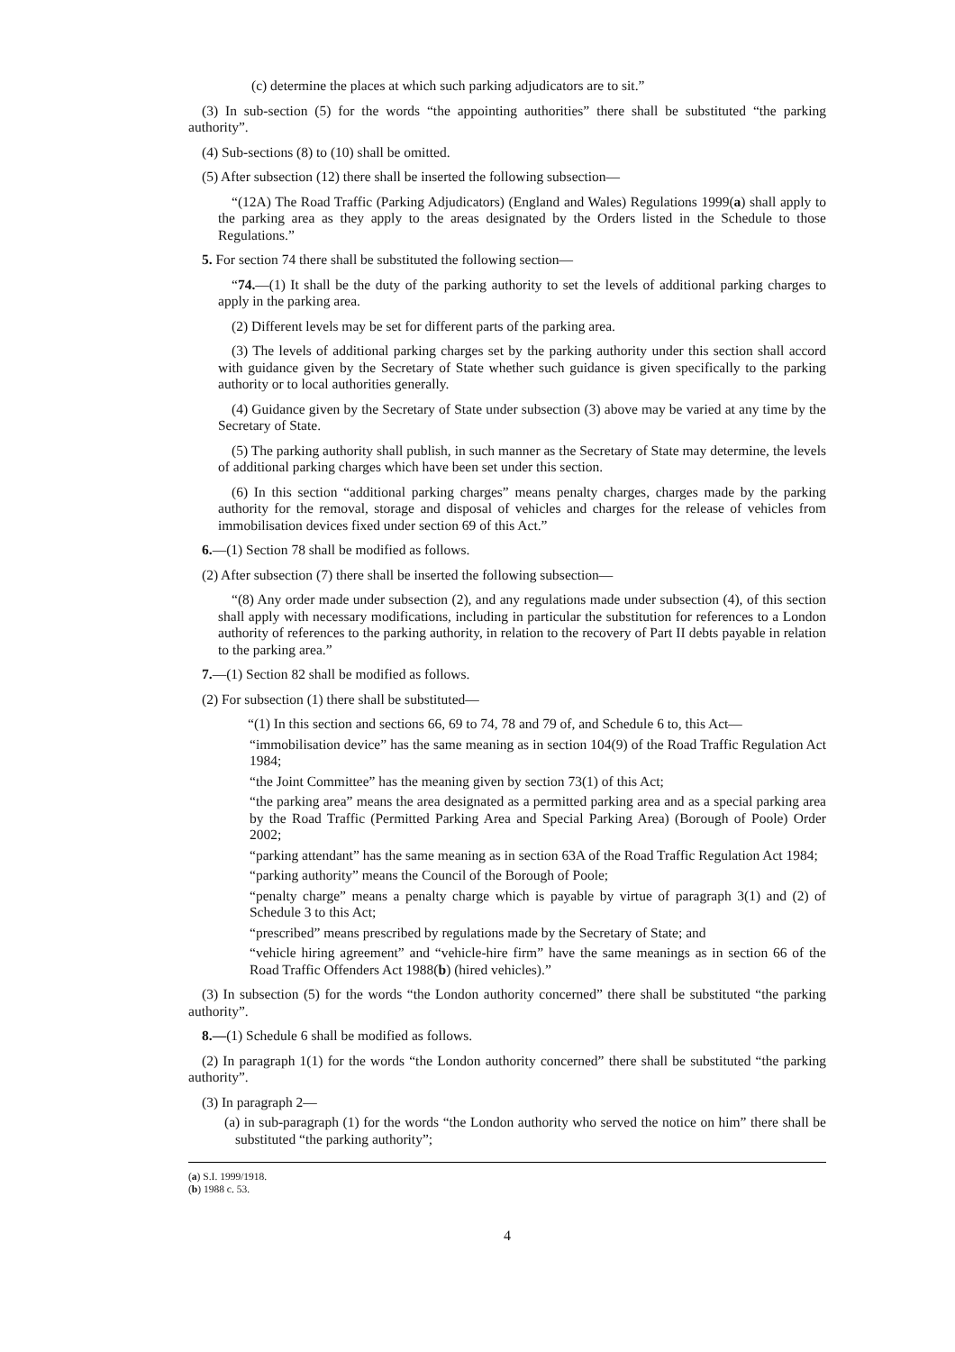(c) determine the places at which such parking adjudicators are to sit.”
(3) In sub-section (5) for the words “the appointing authorities” there shall be substituted “the parking authority”.
(4) Sub-sections (8) to (10) shall be omitted.
(5) After subsection (12) there shall be inserted the following subsection—
“(12A) The Road Traffic (Parking Adjudicators) (England and Wales) Regulations 1999(a) shall apply to the parking area as they apply to the areas designated by the Orders listed in the Schedule to those Regulations.”
5. For section 74 there shall be substituted the following section—
“74.—(1) It shall be the duty of the parking authority to set the levels of additional parking charges to apply in the parking area.
(2) Different levels may be set for different parts of the parking area.
(3) The levels of additional parking charges set by the parking authority under this section shall accord with guidance given by the Secretary of State whether such guidance is given specifically to the parking authority or to local authorities generally.
(4) Guidance given by the Secretary of State under subsection (3) above may be varied at any time by the Secretary of State.
(5) The parking authority shall publish, in such manner as the Secretary of State may determine, the levels of additional parking charges which have been set under this section.
(6) In this section “additional parking charges” means penalty charges, charges made by the parking authority for the removal, storage and disposal of vehicles and charges for the release of vehicles from immobilisation devices fixed under section 69 of this Act.”
6.—(1) Section 78 shall be modified as follows.
(2) After subsection (7) there shall be inserted the following subsection—
“(8) Any order made under subsection (2), and any regulations made under subsection (4), of this section shall apply with necessary modifications, including in particular the substitution for references to a London authority of references to the parking authority, in relation to the recovery of Part II debts payable in relation to the parking area.”
7.—(1) Section 82 shall be modified as follows.
(2) For subsection (1) there shall be substituted—
“(1) In this section and sections 66, 69 to 74, 78 and 79 of, and Schedule 6 to, this Act—
“immobilisation device” has the same meaning as in section 104(9) of the Road Traffic Regulation Act 1984;
“the Joint Committee” has the meaning given by section 73(1) of this Act;
“the parking area” means the area designated as a permitted parking area and as a special parking area by the Road Traffic (Permitted Parking Area and Special Parking Area) (Borough of Poole) Order 2002;
“parking attendant” has the same meaning as in section 63A of the Road Traffic Regulation Act 1984;
“parking authority” means the Council of the Borough of Poole;
“penalty charge” means a penalty charge which is payable by virtue of paragraph 3(1) and (2) of Schedule 3 to this Act;
“prescribed” means prescribed by regulations made by the Secretary of State; and
“vehicle hiring agreement” and “vehicle-hire firm” have the same meanings as in section 66 of the Road Traffic Offenders Act 1988(b) (hired vehicles).”
(3) In subsection (5) for the words “the London authority concerned” there shall be substituted “the parking authority”.
8.—(1) Schedule 6 shall be modified as follows.
(2) In paragraph 1(1) for the words “the London authority concerned” there shall be substituted “the parking authority”.
(3) In paragraph 2—
(a) in sub-paragraph (1) for the words “the London authority who served the notice on him” there shall be substituted “the parking authority”;
(a) S.I. 1999/1918.
(b) 1988 c. 53.
4